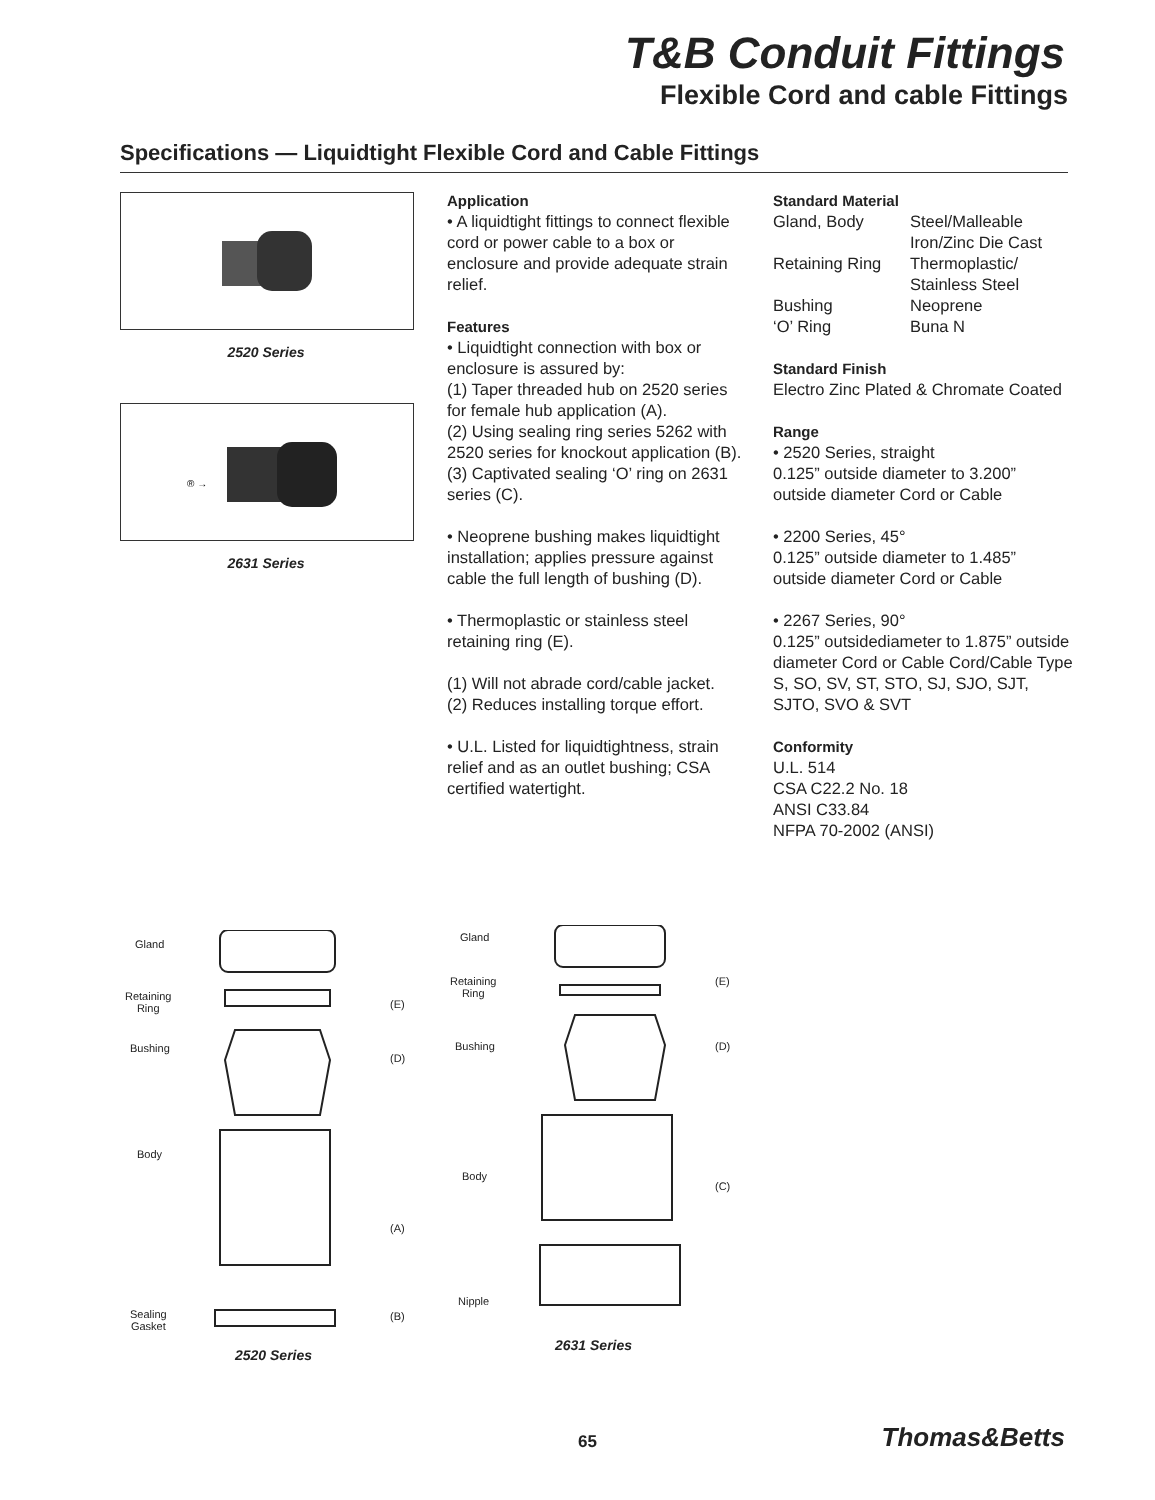T&B Conduit Fittings
Flexible Cord and cable Fittings
Specifications — Liquidtight Flexible Cord and Cable Fittings
2520 Series
® →
2631 Series
Application
• A liquidtight fittings to connect flexible cord or power cable to a box or enclosure and provide adequate strain relief.
Features
• Liquidtight connection with box or enclosure is assured by:
(1) Taper threaded hub on 2520 series for female hub application (A).
(2) Using sealing ring series 5262 with 2520 series for knockout application (B).
(3) Captivated sealing ‘O’ ring on 2631 series (C).
• Neoprene bushing makes liquidtight installation; applies pressure against cable the full length of bushing (D).
• Thermoplastic or stainless steel retaining ring (E).
(1) Will not abrade cord/cable jacket.
(2) Reduces installing torque effort.
• U.L. Listed for liquidtightness, strain relief and as an outlet bushing; CSA certified watertight.
Standard Material
| Gland, Body | Steel/Malleable Iron/Zinc Die Cast |
| Retaining Ring | Thermoplastic/ Stainless Steel |
| Bushing | Neoprene |
| ‘O’ Ring | Buna N |
Standard Finish
Electro Zinc Plated & Chromate Coated
Range
• 2520 Series, straight
0.125” outside diameter to 3.200” outside diameter Cord or Cable
• 2200 Series, 45°
0.125” outside diameter to 1.485” outside diameter Cord or Cable
• 2267 Series, 90°
0.125” outsidediameter to 1.875” outside diameter Cord or Cable Cord/Cable Type S, SO, SV, ST, STO, SJ, SJO, SJT, SJTO, SVO & SVT
Conformity
U.L. 514
CSA C22.2 No. 18
ANSI C33.84
NFPA 70-2002 (ANSI)
Gland
Retaining
Ring
(E)
Bushing
(D)
Body
(A)
Sealing
Gasket
(B)
2520 Series
Gland
Retaining
Ring
(E)
Bushing (D)
Body
(C)
Nipple
2631 Series
65 Thomas&Betts